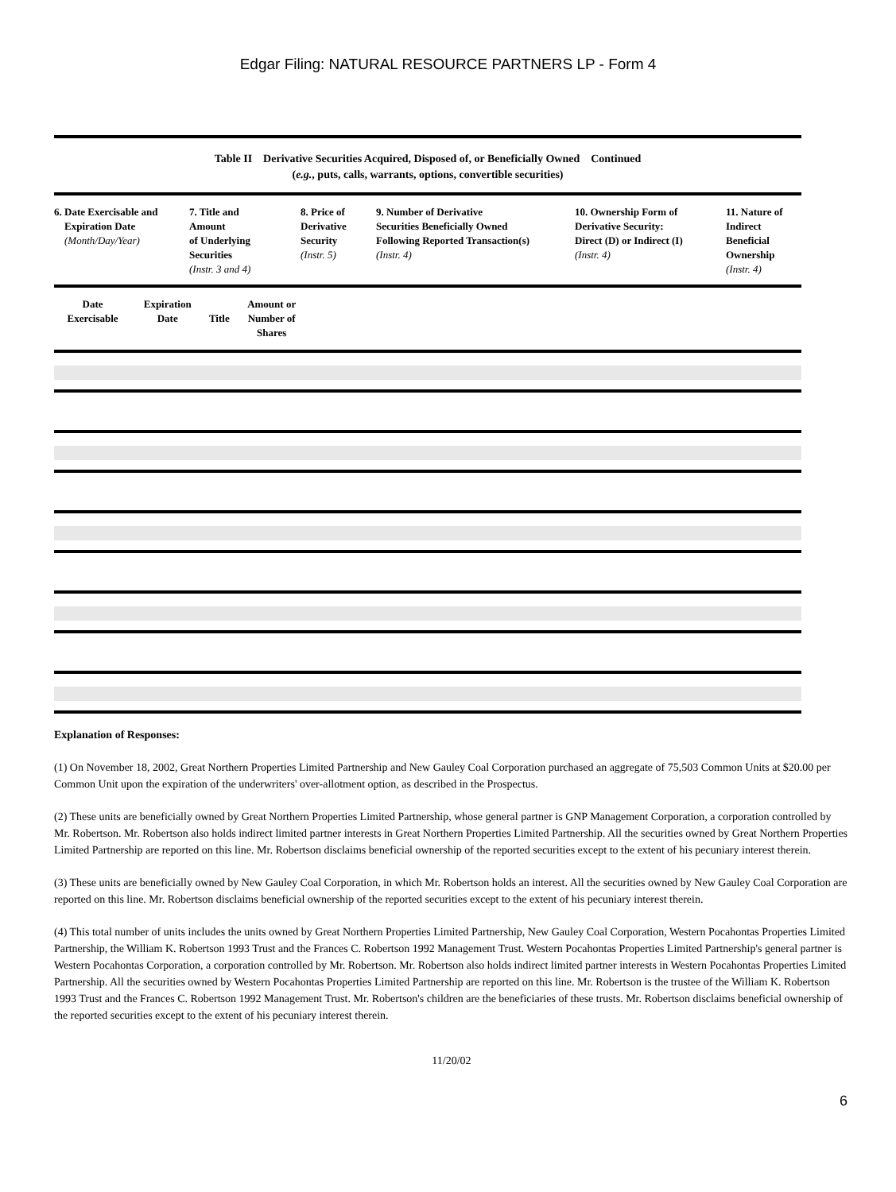Edgar Filing: NATURAL RESOURCE PARTNERS LP - Form 4
Table II Derivative Securities Acquired, Disposed of, or Beneficially Owned Continued
(e.g., puts, calls, warrants, options, convertible securities)
| 6. Date Exercisable and Expiration Date (Month/Day/Year) | 7. Title and Amount of Underlying Securities (Instr. 3 and 4) | 8. Price of Derivative Security (Instr. 5) | 9. Number of Derivative Securities Beneficially Owned Following Reported Transaction(s) (Instr. 4) | 10. Ownership Form of Derivative Security: Direct (D) or Indirect (I) (Instr. 4) | 11. Nature of Indirect Beneficial Ownership (Instr. 4) |
| --- | --- | --- | --- | --- | --- |
| Date Exercisable | Expiration Date | Title | Amount or Number of Shares |
| --- | --- | --- | --- |
Explanation of Responses:
(1) On November 18, 2002, Great Northern Properties Limited Partnership and New Gauley Coal Corporation purchased an aggregate of 75,503 Common Units at $20.00 per Common Unit upon the expiration of the underwriters' over-allotment option, as described in the Prospectus.
(2) These units are beneficially owned by Great Northern Properties Limited Partnership, whose general partner is GNP Management Corporation, a corporation controlled by Mr. Robertson. Mr. Robertson also holds indirect limited partner interests in Great Northern Properties Limited Partnership. All the securities owned by Great Northern Properties Limited Partnership are reported on this line. Mr. Robertson disclaims beneficial ownership of the reported securities except to the extent of his pecuniary interest therein.
(3) These units are beneficially owned by New Gauley Coal Corporation, in which Mr. Robertson holds an interest. All the securities owned by New Gauley Coal Corporation are reported on this line. Mr. Robertson disclaims beneficial ownership of the reported securities except to the extent of his pecuniary interest therein.
(4) This total number of units includes the units owned by Great Northern Properties Limited Partnership, New Gauley Coal Corporation, Western Pocahontas Properties Limited Partnership, the William K. Robertson 1993 Trust and the Frances C. Robertson 1992 Management Trust. Western Pocahontas Properties Limited Partnership's general partner is Western Pocahontas Corporation, a corporation controlled by Mr. Robertson. Mr. Robertson also holds indirect limited partner interests in Western Pocahontas Properties Limited Partnership. All the securities owned by Western Pocahontas Properties Limited Partnership are reported on this line. Mr. Robertson is the trustee of the William K. Robertson 1993 Trust and the Frances C. Robertson 1992 Management Trust. Mr. Robertson's children are the beneficiaries of these trusts. Mr. Robertson disclaims beneficial ownership of the reported securities except to the extent of his pecuniary interest therein.
11/20/02
6